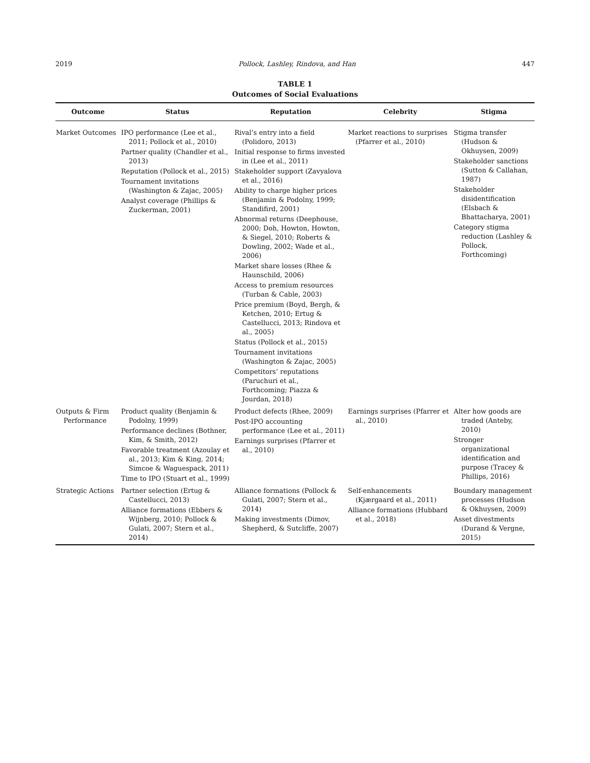2019 Pollock, Lashley, Rindova, and Han 447
TABLE 1
Outcomes of Social Evaluations
| Outcome | Status | Reputation | Celebrity | Stigma |
| --- | --- | --- | --- | --- |
| Market Outcomes | IPO performance (Lee et al., 2011; Pollock et al., 2010) Partner quality (Chandler et al., 2013) Reputation (Pollock et al., 2015) Tournament invitations (Washington & Zajac, 2005) Analyst coverage (Phillips & Zuckerman, 2001) | Rival’s entry into a field (Polidoro, 2013) Initial response to firms invested in (Lee et al., 2011) Stakeholder support (Zavyalova et al., 2016) Ability to charge higher prices (Benjamin & Podolny, 1999; Standifird, 2001) Abnormal returns (Deephouse, 2000; Doh, Howton, Howton, & Siegel, 2010; Roberts & Dowling, 2002; Wade et al., 2006) Market share losses (Rhee & Haunschild, 2006) Access to premium resources (Turban & Cable, 2003) Price premium (Boyd, Bergh, & Ketchen, 2010; Ertug & Castellucci, 2013; Rindova et al., 2005) Status (Pollock et al., 2015) Tournament invitations (Washington & Zajac, 2005) Competitors’ reputations (Paruchuri et al., Forthcoming; Piazza & Jourdan, 2018) | Market reactions to surprises (Pfarrer et al., 2010) | Stigma transfer (Hudson & Okhuysen, 2009) Stakeholder sanctions (Sutton & Callahan, 1987) Stakeholder disidentification (Elsbach & Bhattacharya, 2001) Category stigma reduction (Lashley & Pollock, Forthcoming) |
| Outputs & Firm Performance | Product quality (Benjamin & Podolny, 1999) Performance declines (Bothner, Kim, & Smith, 2012) Favorable treatment (Azoulay et al., 2013; Kim & King, 2014; Simcoe & Waguespack, 2011) Time to IPO (Stuart et al., 1999) | Product defects (Rhee, 2009) Post-IPO accounting performance (Lee et al., 2011) Earnings surprises (Pfarrer et al., 2010) | Earnings surprises (Pfarrer et al., 2010) | Alter how goods are traded (Anteby, 2010) Stronger organizational identification and purpose (Tracey & Phillips, 2016) |
| Strategic Actions | Partner selection (Ertug & Castellucci, 2013) Alliance formations (Ebbers & Wijnberg, 2010; Pollock & Gulati, 2007; Stern et al., 2014) | Alliance formations (Pollock & Gulati, 2007; Stern et al., 2014) Making investments (Dimov, Shepherd, & Sutcliffe, 2007) | Self-enhancements (Kjærgaard et al., 2011) Alliance formations (Hubbard et al., 2018) | Boundary management processes (Hudson & Okhuysen, 2009) Asset divestments (Durand & Vergne, 2015) |